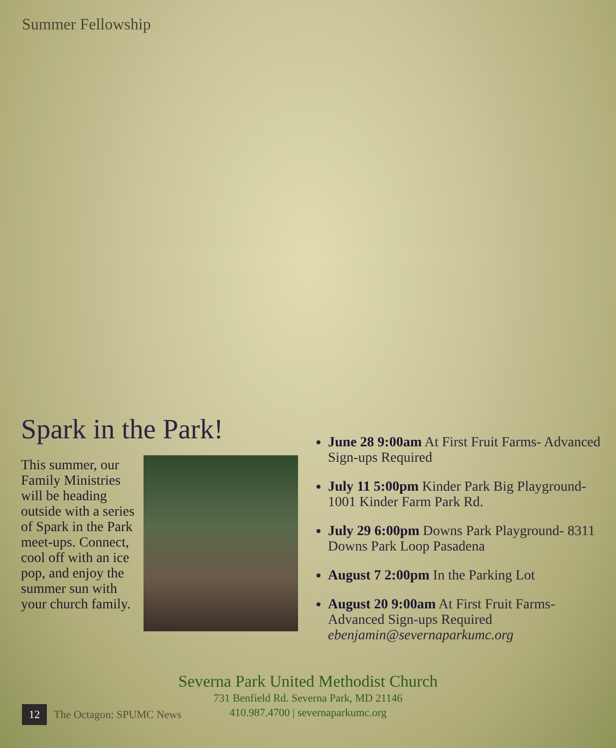Summer Fellowship
Spark in the Park!
This summer, our Family Ministries will be heading outside with a series of Spark in the Park meet-ups. Connect, cool off with an ice pop, and enjoy the summer sun with your church family.
June 28 9:00am At First Fruit Farms- Advanced Sign-ups Required
July 11 5:00pm Kinder Park Big Playground- 1001 Kinder Farm Park Rd.
July 29 6:00pm Downs Park Playground- 8311 Downs Park Loop Pasadena
August 7 2:00pm In the Parking Lot
August 20 9:00am At First Fruit Farms- Advanced Sign-ups Required
ebenjamin@severnaparkumc.org
Severna Park United Methodist Church
731 Benfield Rd. Severna Park, MD 21146
410.987.4700 | severnaparkumc.org
12 The Octagon: SPUMC News